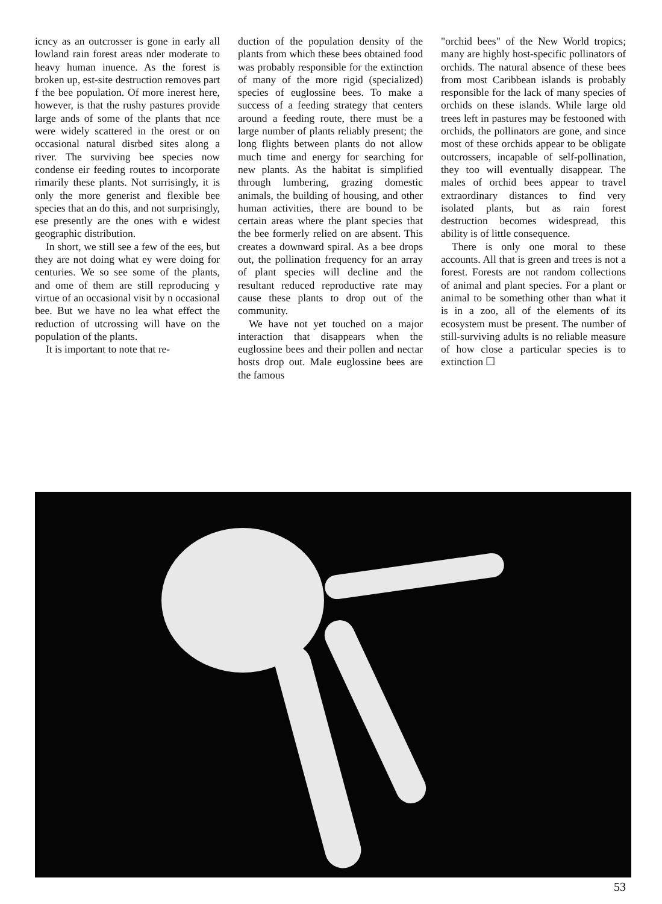icncy as an outcrosser is gone in early all lowland rain forest areas nder moderate to heavy human inuence. As the forest is broken up, est-site destruction removes part f the bee population. Of more inerest here, however, is that the rushy pastures provide large ands of some of the plants that nce were widely scattered in the orest or on occasional natural disrbed sites along a river. The surviving bee species now condense eir feeding routes to incorporate rimarily these plants. Not surrisingly, it is only the more generist and flexible bee species that an do this, and not surprisingly, ese presently are the ones with e widest geographic distribution.
In short, we still see a few of the ees, but they are not doing what ey were doing for centuries. We so see some of the plants, and ome of them are still reproducing y virtue of an occasional visit by n occasional bee. But we have no lea what effect the reduction of utcrossing will have on the population of the plants.
It is important to note that re-
duction of the population density of the plants from which these bees obtained food was probably responsible for the extinction of many of the more rigid (specialized) species of euglossine bees. To make a success of a feeding strategy that centers around a feeding route, there must be a large number of plants reliably present; the long flights between plants do not allow much time and energy for searching for new plants. As the habitat is simplified through lumbering, grazing domestic animals, the building of housing, and other human activities, there are bound to be certain areas where the plant species that the bee formerly relied on are absent. This creates a downward spiral. As a bee drops out, the pollination frequency for an array of plant species will decline and the resultant reduced reproductive rate may cause these plants to drop out of the community.
We have not yet touched on a major interaction that disappears when the euglossine bees and their pollen and nectar hosts drop out. Male euglossine bees are the famous
"orchid bees" of the New World tropics; many are highly host-specific pollinators of orchids. The natural absence of these bees from most Caribbean islands is probably responsible for the lack of many species of orchids on these islands. While large old trees left in pastures may be festooned with orchids, the pollinators are gone, and since most of these orchids appear to be obligate outcrossers, incapable of self-pollination, they too will eventually disappear. The males of orchid bees appear to travel extraordinary distances to find very isolated plants, but as rain forest destruction becomes widespread, this ability is of little consequence.
There is only one moral to these accounts. All that is green and trees is not a forest. Forests are not random collections of animal and plant species. For a plant or animal to be something other than what it is in a zoo, all of the elements of its ecosystem must be present. The number of still-surviving adults is no reliable measure of how close a particular species is to extinction ☐
53